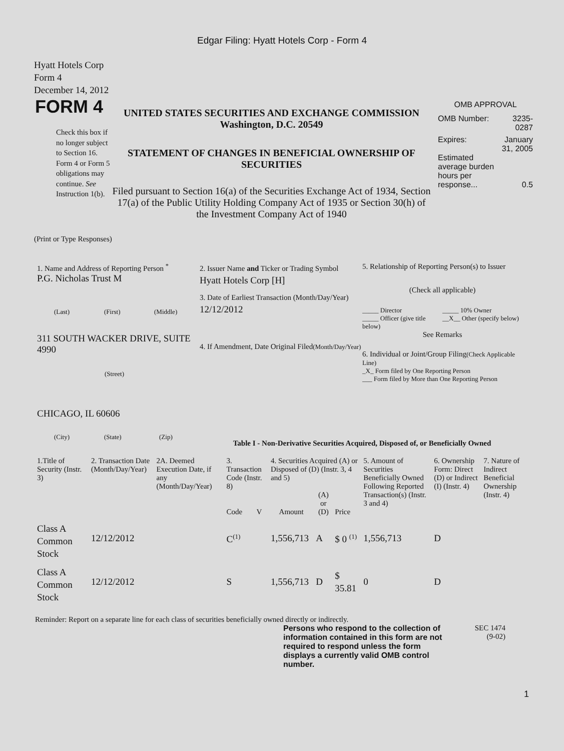Edgar Filing: Hyatt Hotels Corp - Form 4
Hyatt Hotels Corp
Form 4
December 14, 2012
FORM 4
Check this box if no longer subject to Section 16. Form 4 or Form 5 obligations may continue. See Instruction 1(b).
UNITED STATES SECURITIES AND EXCHANGE COMMISSION
Washington, D.C. 20549
STATEMENT OF CHANGES IN BENEFICIAL OWNERSHIP OF SECURITIES
Filed pursuant to Section 16(a) of the Securities Exchange Act of 1934, Section 17(a) of the Public Utility Holding Company Act of 1935 or Section 30(h) of the Investment Company Act of 1940
OMB APPROVAL
| OMB Number: | 3235-0287 |
| Expires: | January 31, 2005 |
| Estimated average burden hours per response... | 0.5 |
(Print or Type Responses)
1. Name and Address of Reporting Person <sup>*</sup>
P.G. Nicholas Trust M
(Last) (First) (Middle)
311 SOUTH WACKER DRIVE, SUITE 4990
(Street)
CHICAGO, IL 60606
(City) (State) (Zip)
2. Issuer Name and Ticker or Trading Symbol
Hyatt Hotels Corp [H]
3. Date of Earliest Transaction (Month/Day/Year)
12/12/2012
4. If Amendment, Date Original Filed(Month/Day/Year)
5. Relationship of Reporting Person(s) to Issuer
(Check all applicable)
_____ Director
_____ Officer (give title below)
_____ 10% Owner
__X__ Other (specify below)
See Remarks
6. Individual or Joint/Group Filing(Check Applicable Line)
_X_ Form filed by One Reporting Person
___ Form filed by More than One Reporting Person
Table I - Non-Derivative Securities Acquired, Disposed of, or Beneficially Owned
| 1.Title of Security (Instr. 3) | 2. Transaction Date (Month/Day/Year) | 2A. Deemed Execution Date, if any (Month/Day/Year) | 3. Transaction Code (Instr. 8) | | 4. Securities Acquired (A) or Disposed of (D) (Instr. 3, 4 and 5) | | | 5. Amount of Securities Beneficially Owned Following Reported Transaction(s) (Instr. 3 and 4) | 6. Ownership Form: Direct (D) or Indirect (I) (Instr. 4) | 7. Nature of Indirect Beneficial Ownership (Instr. 4) |
| --- | --- | --- | --- | --- | --- | --- | --- | --- | --- | --- |
| | | | Code | V | Amount | (A) or (D) | Price | | | |
| Class A Common Stock | 12/12/2012 | | C<sup>(1)</sup> | | 1,556,713 | A | $ 0 <sup>(1)</sup> | 1,556,713 | D | |
| Class A Common Stock | 12/12/2012 | | S | | 1,556,713 | D | $ 35.81 | 0 | D | |
Reminder: Report on a separate line for each class of securities beneficially owned directly or indirectly.
Persons who respond to the collection of information contained in this form are not required to respond unless the form displays a currently valid OMB control number.
SEC 1474
(9-02)
1